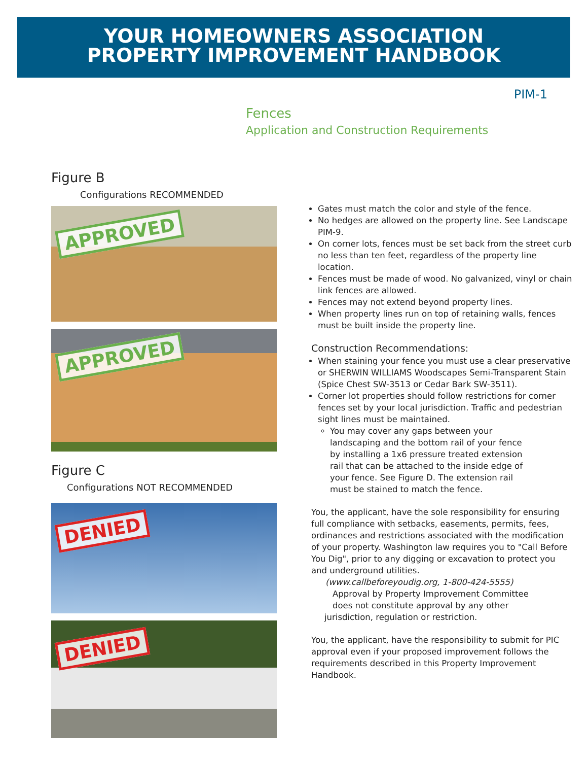YOUR HOMEOWNERS ASSOCIATION
PROPERTY IMPROVEMENT HANDBOOK
PIM-1
Fences
Application and Construction Requirements
Figure B
Configurations RECOMMENDED
APPROVED
APPROVED
Figure C
Configurations NOT RECOMMENDED
DENIED
DENIED
Gates must match the color and style of the fence.
No hedges are allowed on the property line. See Landscape PIM-9.
On corner lots, fences must be set back from the street curb no less than ten feet, regardless of the property line location.
Fences must be made of wood. No galvanized, vinyl or chain link fences are allowed.
Fences may not extend beyond property lines.
When property lines run on top of retaining walls, fences must be built inside the property line.
Construction Recommendations:
When staining your fence you must use a clear preservative or SHERWIN WILLIAMS Woodscapes Semi-Transparent Stain (Spice Chest SW-3513 or Cedar Bark SW-3511).
Corner lot properties should follow restrictions for corner fences set by your local jurisdiction. Traffic and pedestrian sight lines must be maintained.
You may cover any gaps between your landscaping and the bottom rail of your fence by installing a 1x6 pressure treated extension rail that can be attached to the inside edge of your fence. See Figure D. The extension rail must be stained to match the fence.
You, the applicant, have the sole responsibility for ensuring full compliance with setbacks, easements, permits, fees, ordinances and restrictions associated with the modification of your property. Washington law requires you to "Call Before You Dig", prior to any digging or excavation to protect you and underground utilities.
(www.callbeforeyoudig.org, 1-800-424-5555)
Approval by Property Improvement Committee
does not constitute approval by any other
jurisdiction, regulation or restriction.
You, the applicant, have the responsibility to submit for PIC approval even if your proposed improvement follows the requirements described in this Property Improvement Handbook.